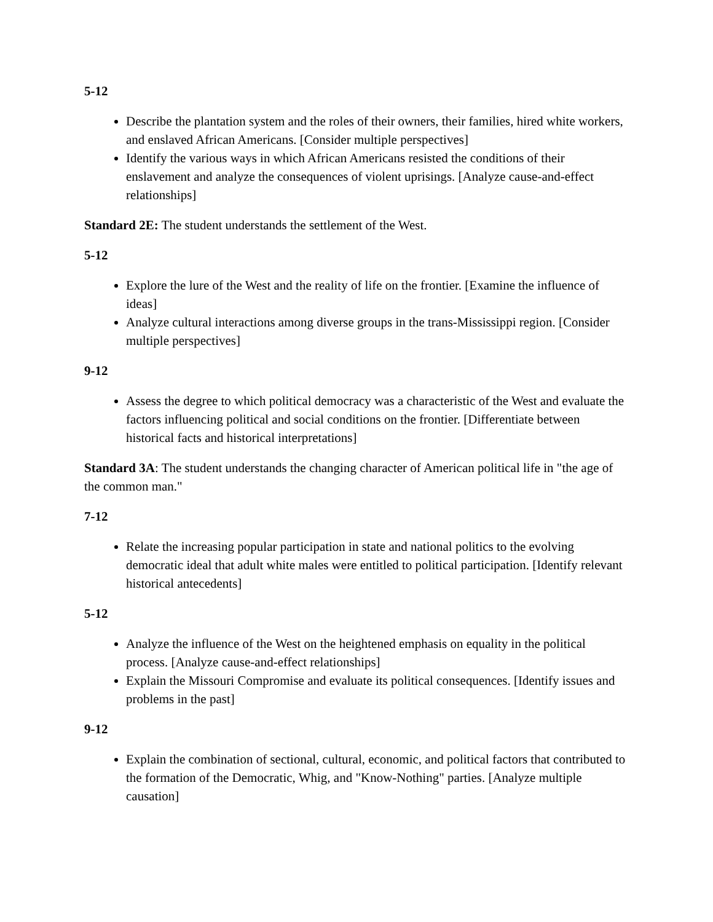5-12
Describe the plantation system and the roles of their owners, their families, hired white workers, and enslaved African Americans. [Consider multiple perspectives]
Identify the various ways in which African Americans resisted the conditions of their enslavement and analyze the consequences of violent uprisings. [Analyze cause-and-effect relationships]
Standard 2E: The student understands the settlement of the West.
5-12
Explore the lure of the West and the reality of life on the frontier. [Examine the influence of ideas]
Analyze cultural interactions among diverse groups in the trans-Mississippi region. [Consider multiple perspectives]
9-12
Assess the degree to which political democracy was a characteristic of the West and evaluate the factors influencing political and social conditions on the frontier. [Differentiate between historical facts and historical interpretations]
Standard 3A: The student understands the changing character of American political life in "the age of the common man."
7-12
Relate the increasing popular participation in state and national politics to the evolving democratic ideal that adult white males were entitled to political participation. [Identify relevant historical antecedents]
5-12
Analyze the influence of the West on the heightened emphasis on equality in the political process. [Analyze cause-and-effect relationships]
Explain the Missouri Compromise and evaluate its political consequences. [Identify issues and problems in the past]
9-12
Explain the combination of sectional, cultural, economic, and political factors that contributed to the formation of the Democratic, Whig, and "Know-Nothing" parties. [Analyze multiple causation]